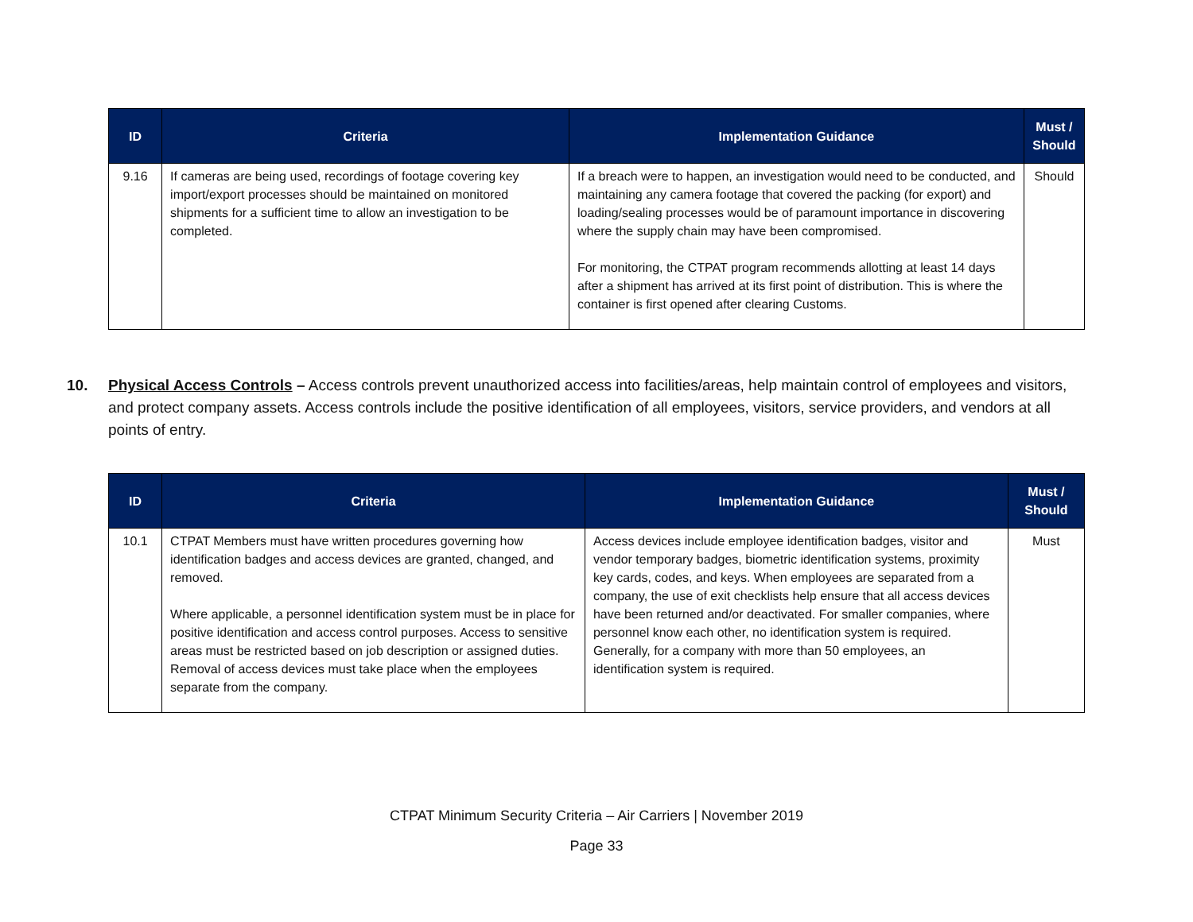| ID | Criteria | Implementation Guidance | Must / Should |
| --- | --- | --- | --- |
| 9.16 | If cameras are being used, recordings of footage covering key import/export processes should be maintained on monitored shipments for a sufficient time to allow an investigation to be completed. | If a breach were to happen, an investigation would need to be conducted, and maintaining any camera footage that covered the packing (for export) and loading/sealing processes would be of paramount importance in discovering where the supply chain may have been compromised. For monitoring, the CTPAT program recommends allotting at least 14 days after a shipment has arrived at its first point of distribution. This is where the container is first opened after clearing Customs. | Should |
10. Physical Access Controls – Access controls prevent unauthorized access into facilities/areas, help maintain control of employees and visitors, and protect company assets. Access controls include the positive identification of all employees, visitors, service providers, and vendors at all points of entry.
| ID | Criteria | Implementation Guidance | Must / Should |
| --- | --- | --- | --- |
| 10.1 | CTPAT Members must have written procedures governing how identification badges and access devices are granted, changed, and removed. Where applicable, a personnel identification system must be in place for positive identification and access control purposes. Access to sensitive areas must be restricted based on job description or assigned duties. Removal of access devices must take place when the employees separate from the company. | Access devices include employee identification badges, visitor and vendor temporary badges, biometric identification systems, proximity key cards, codes, and keys. When employees are separated from a company, the use of exit checklists help ensure that all access devices have been returned and/or deactivated. For smaller companies, where personnel know each other, no identification system is required. Generally, for a company with more than 50 employees, an identification system is required. | Must |
CTPAT Minimum Security Criteria – Air Carriers | November 2019
Page 33